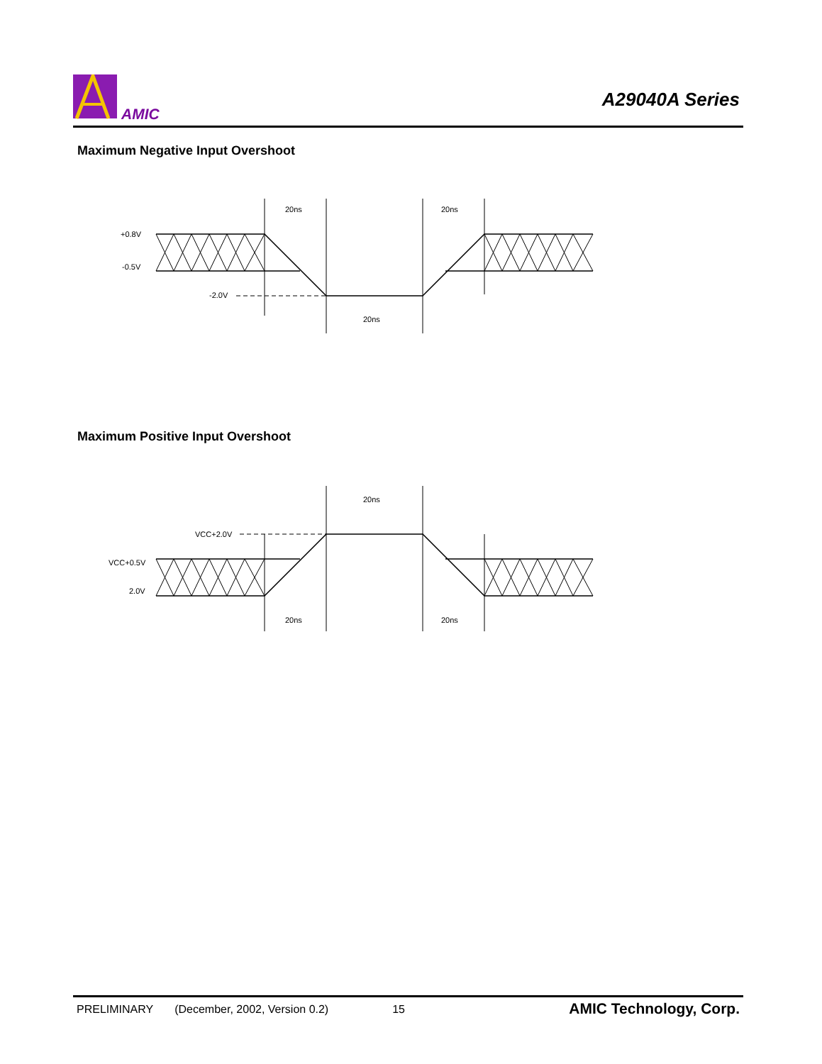AMIC
A29040A Series
Maximum Negative Input Overshoot
+0.8V
-0.5V
-2.0V
20ns
20ns
20ns
Maximum Positive Input Overshoot
VCC+2.0V
VCC+0.5V
2.0V
20ns
20ns
20ns
PRELIMINARY (December, 2002, Version 0.2) 15 AMIC Technology, Corp.